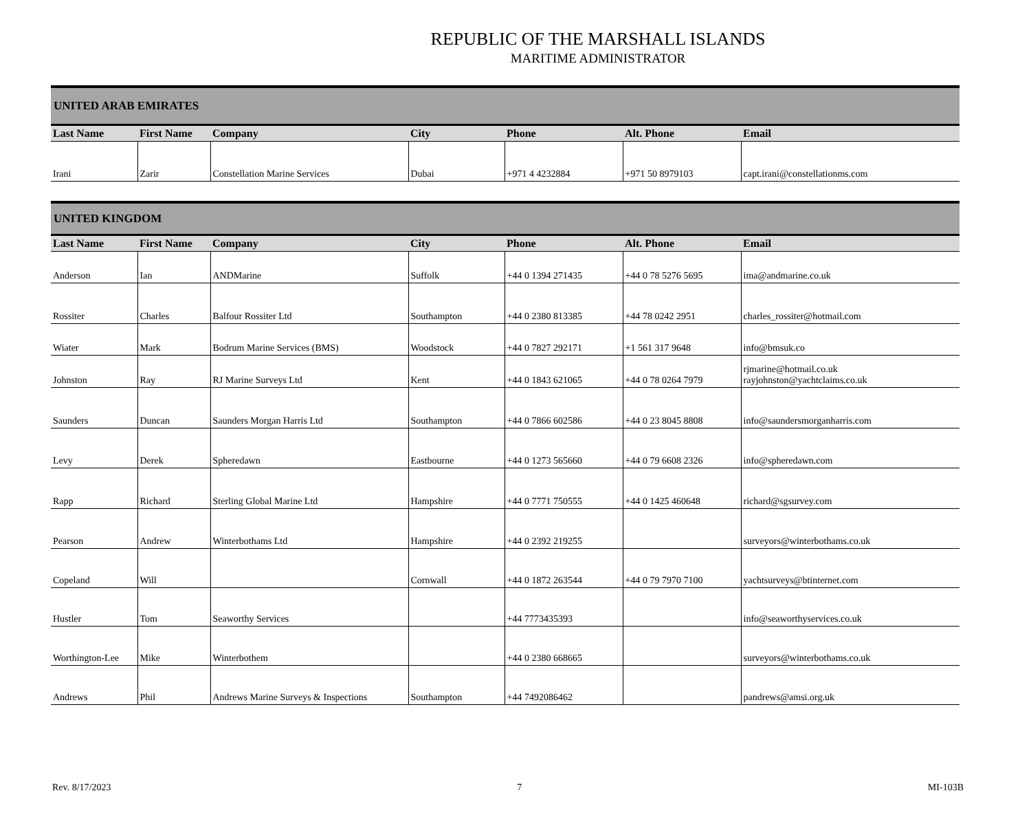REPUBLIC OF THE MARSHALL ISLANDS
MARITIME ADMINISTRATOR
| UNITED ARAB EMIRATES | | | | | | |
| --- | --- | --- | --- | --- | --- | --- |
| Last Name | First Name | Company | City | Phone | Alt. Phone | Email |
| Irani | Zarir | Constellation Marine Services | Dubai | +971 4 4232884 | +971 50 8979103 | capt.irani@constellationms.com |
| UNITED KINGDOM | | | | | | |
| --- | --- | --- | --- | --- | --- | --- |
| Last Name | First Name | Company | City | Phone | Alt. Phone | Email |
| Anderson | Ian | ANDMarine | Suffolk | +44 0 1394 271435 | +44 0 78 5276 5695 | ima@andmarine.co.uk |
| Rossiter | Charles | Balfour Rossiter Ltd | Southampton | +44 0 2380 813385 | +44 78 0242 2951 | charles_rossiter@hotmail.com |
| Wiater | Mark | Bodrum Marine Services (BMS) | Woodstock | +44 0 7827 292171 | +1 561 317 9648 | info@bmsuk.co |
| Johnston | Ray | RJ Marine Surveys Ltd | Kent | +44 0 1843 621065 | +44 0 78 0264 7979 | rjmarine@hotmail.co.uk rayjohnston@yachtclaims.co.uk |
| Saunders | Duncan | Saunders Morgan Harris Ltd | Southampton | +44 0 7866 602586 | +44 0 23 8045 8808 | info@saundersmorganharris.com |
| Levy | Derek | Spheredawn | Eastbourne | +44 0 1273 565660 | +44 0 79 6608 2326 | info@spheredawn.com |
| Rapp | Richard | Sterling Global Marine Ltd | Hampshire | +44 0 7771 750555 | +44 0 1425 460648 | richard@sgsurvey.com |
| Pearson | Andrew | Winterbothams Ltd | Hampshire | +44 0 2392 219255 | | surveyors@winterbothams.co.uk |
| Copeland | Will | | Cornwall | +44 0 1872 263544 | +44 0 79 7970 7100 | yachtsurveys@btinternet.com |
| Hustler | Tom | Seaworthy Services | | +44 7773435393 | | info@seaworthyservices.co.uk |
| Worthington-Lee | Mike | Winterbothem | | +44 0 2380 668665 | | surveyors@winterbothams.co.uk |
| Andrews | Phil | Andrews Marine Surveys & Inspections | Southampton | +44 7492086462 | | pandrews@amsi.org.uk |
Rev. 8/17/2023 7 MI-103B